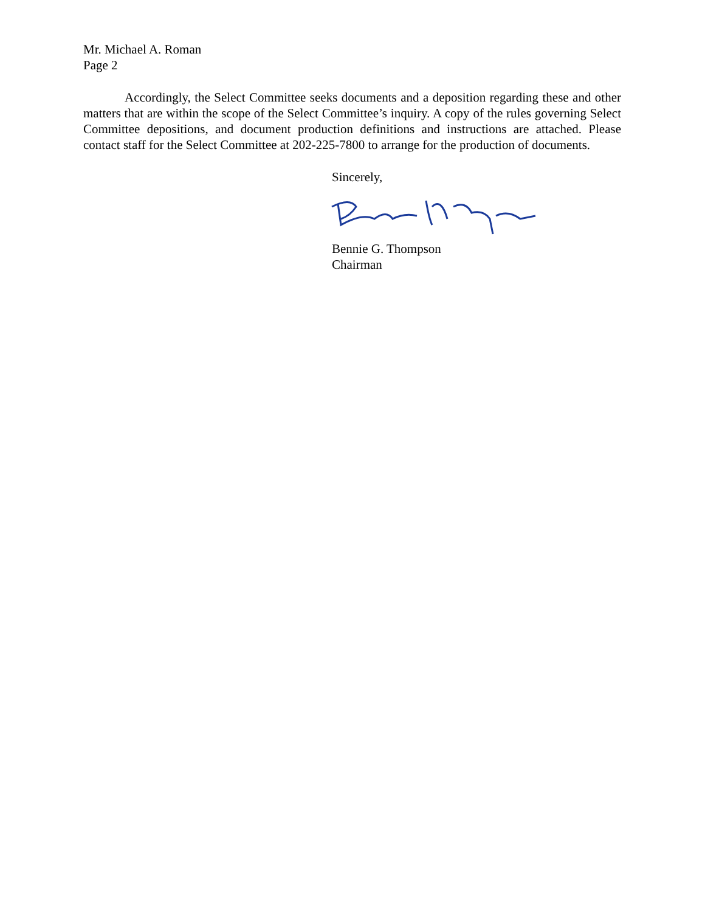Mr. Michael A. Roman
Page 2
Accordingly, the Select Committee seeks documents and a deposition regarding these and other matters that are within the scope of the Select Committee’s inquiry. A copy of the rules governing Select Committee depositions, and document production definitions and instructions are attached. Please contact staff for the Select Committee at 202-225-7800 to arrange for the production of documents.
Sincerely,
Bennie G. Thompson
Chairman